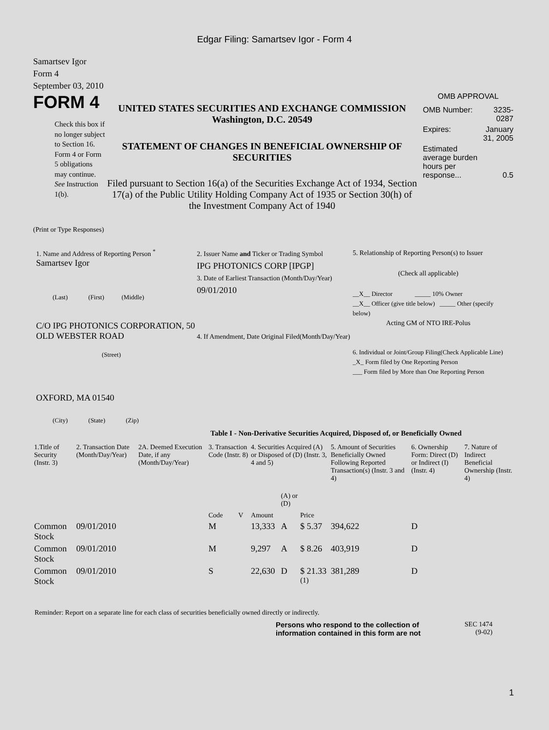Edgar Filing: Samartsev Igor - Form 4
Samartsev Igor
Form 4
September 03, 2010
FORM 4
Check this box if no longer subject to Section 16. Form 4 or Form 5 obligations may continue. See Instruction 1(b).
UNITED STATES SECURITIES AND EXCHANGE COMMISSION
Washington, D.C. 20549
STATEMENT OF CHANGES IN BENEFICIAL OWNERSHIP OF SECURITIES
Filed pursuant to Section 16(a) of the Securities Exchange Act of 1934, Section 17(a) of the Public Utility Holding Company Act of 1935 or Section 30(h) of the Investment Company Act of 1940
OMB APPROVAL
| OMB Number: | 3235-0287 |
| Expires: | January 31, 2005 |
| Estimated average burden hours per response... | 0.5 |
(Print or Type Responses)
1. Name and Address of Reporting Person <sup>*</sup>
Samartsev Igor
(Last) (First) (Middle)
C/O IPG PHOTONICS CORPORATION, 50 OLD WEBSTER ROAD
(Street)
OXFORD, MA 01540
(City) (State) (Zip)
2. Issuer Name and Ticker or Trading Symbol
IPG PHOTONICS CORP [IPGP]
3. Date of Earliest Transaction (Month/Day/Year)
09/01/2010
4. If Amendment, Date Original Filed(Month/Day/Year)
5. Relationship of Reporting Person(s) to Issuer
(Check all applicable)
__X__ Director _____ 10% Owner
__X__ Officer (give title below) _____ Other (specify below)
Acting GM of NTO IRE-Polus
6. Individual or Joint/Group Filing(Check Applicable Line)
_X_ Form filed by One Reporting Person
___ Form filed by More than One Reporting Person
Table I - Non-Derivative Securities Acquired, Disposed of, or Beneficially Owned
| 1.Title of Security (Instr. 3) | 2. Transaction Date (Month/Day/Year) | 2A. Deemed Execution Date, if any (Month/Day/Year) | 3. Transaction Code (Instr. 8) | | 4. Securities Acquired (A) or Disposed of (D) (Instr. 3, 4 and 5) | | | 5. Amount of Securities Beneficially Owned Following Reported Transaction(s) (Instr. 3 and 4) | 6. Ownership Form: Direct (D) or Indirect (I) (Instr. 4) | 7. Nature of Indirect Beneficial Ownership (Instr. 4) |
| --- | --- | --- | --- | --- | --- | --- | --- | --- | --- | --- |
| | | | Code | V | Amount | (A) or (D) | Price | | | |
| Common Stock | 09/01/2010 | | M | | 13,333 | A | $ 5.37 | 394,622 | D | |
| Common Stock | 09/01/2010 | | M | | 9,297 | A | $ 8.26 | 403,919 | D | |
| Common Stock | 09/01/2010 | | S | | 22,630 | D | $ 21.33 <sup>(1)</sup> | 381,289 | D | |
Reminder: Report on a separate line for each class of securities beneficially owned directly or indirectly.
Persons who respond to the collection of information contained in this form are not
SEC 1474 (9-02)
1